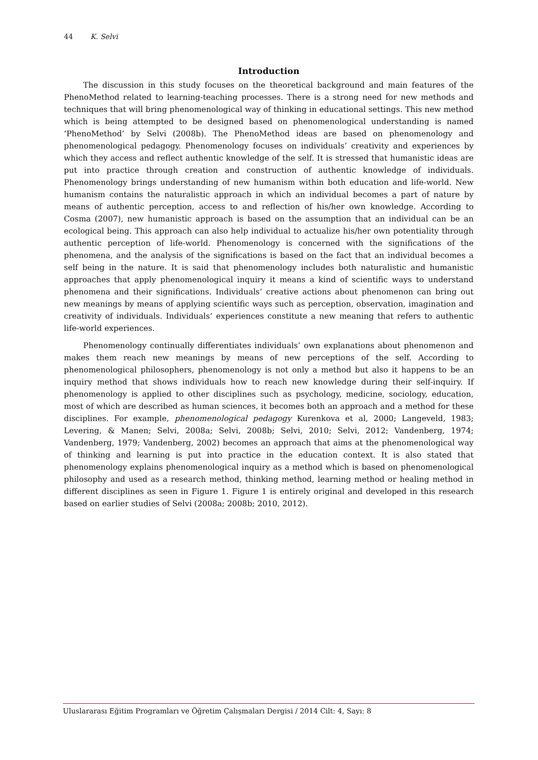44 K. Selvi
Introduction
The discussion in this study focuses on the theoretical background and main features of the PhenoMethod related to learning-teaching processes. There is a strong need for new methods and techniques that will bring phenomenological way of thinking in educational settings. This new method which is being attempted to be designed based on phenomenological understanding is named ‘PhenoMethod’ by Selvi (2008b). The PhenoMethod ideas are based on phenomenology and phenomenological pedagogy. Phenomenology focuses on individuals’ creativity and experiences by which they access and reflect authentic knowledge of the self. It is stressed that humanistic ideas are put into practice through creation and construction of authentic knowledge of individuals. Phenomenology brings understanding of new humanism within both education and life-world. New humanism contains the naturalistic approach in which an individual becomes a part of nature by means of authentic perception, access to and reflection of his/her own knowledge. According to Cosma (2007), new humanistic approach is based on the assumption that an individual can be an ecological being. This approach can also help individual to actualize his/her own potentiality through authentic perception of life-world. Phenomenology is concerned with the significations of the phenomena, and the analysis of the significations is based on the fact that an individual becomes a self being in the nature. It is said that phenomenology includes both naturalistic and humanistic approaches that apply phenomenological inquiry it means a kind of scientific ways to understand phenomena and their significations. Individuals’ creative actions about phenomenon can bring out new meanings by means of applying scientific ways such as perception, observation, imagination and creativity of individuals. Individuals’ experiences constitute a new meaning that refers to authentic life-world experiences.
Phenomenology continually differentiates individuals’ own explanations about phenomenon and makes them reach new meanings by means of new perceptions of the self. According to phenomenological philosophers, phenomenology is not only a method but also it happens to be an inquiry method that shows individuals how to reach new knowledge during their self-inquiry. If phenomenology is applied to other disciplines such as psychology, medicine, sociology, education, most of which are described as human sciences, it becomes both an approach and a method for these disciplines. For example, phenomenological pedagogy Kurenkova et al, 2000; Langeveld, 1983; Levering, & Manen; Selvi, 2008a; Selvi, 2008b; Selvi, 2010; Selvi, 2012; Vandenberg, 1974; Vandenberg, 1979; Vandenberg, 2002) becomes an approach that aims at the phenomenological way of thinking and learning is put into practice in the education context. It is also stated that phenomenology explains phenomenological inquiry as a method which is based on phenomenological philosophy and used as a research method, thinking method, learning method or healing method in different disciplines as seen in Figure 1. Figure 1 is entirely original and developed in this research based on earlier studies of Selvi (2008a; 2008b; 2010, 2012).
Uluslararası Eğitim Programları ve Öğretim Çalışmaları Dergisi / 2014 Cilt: 4, Sayı: 8